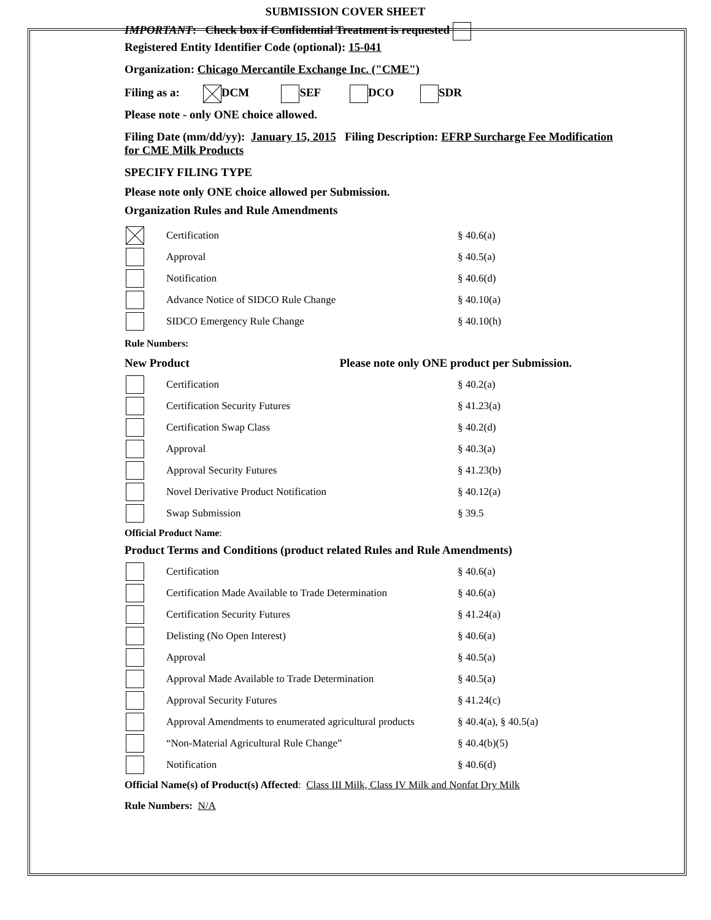SUBMISSION COVER SHEET
IMPORTANT: Check box if Confidential Treatment is requested
Registered Entity Identifier Code (optional): 15-041
Organization: Chicago Mercantile Exchange Inc. ("CME")
Filing as a: DCM SEF DCO SDR
Please note - only ONE choice allowed.
Filing Date (mm/dd/yy): January 15, 2015 Filing Description: EFRP Surcharge Fee Modification for CME Milk Products
SPECIFY FILING TYPE
Please note only ONE choice allowed per Submission.
Organization Rules and Rule Amendments
Certification § 40.6(a)
Approval § 40.5(a)
Notification § 40.6(d)
Advance Notice of SIDCO Rule Change § 40.10(a)
SIDCO Emergency Rule Change § 40.10(h)
Rule Numbers:
New Product Please note only ONE product per Submission.
Certification § 40.2(a)
Certification Security Futures § 41.23(a)
Certification Swap Class § 40.2(d)
Approval § 40.3(a)
Approval Security Futures § 41.23(b)
Novel Derivative Product Notification § 40.12(a)
Swap Submission § 39.5
Official Product Name:
Product Terms and Conditions (product related Rules and Rule Amendments)
Certification § 40.6(a)
Certification Made Available to Trade Determination § 40.6(a)
Certification Security Futures § 41.24(a)
Delisting (No Open Interest) § 40.6(a)
Approval § 40.5(a)
Approval Made Available to Trade Determination § 40.5(a)
Approval Security Futures § 41.24(c)
Approval Amendments to enumerated agricultural products § 40.4(a), § 40.5(a)
“Non-Material Agricultural Rule Change” § 40.4(b)(5)
Notification § 40.6(d)
Official Name(s) of Product(s) Affected: Class III Milk, Class IV Milk and Nonfat Dry Milk
Rule Numbers: N/A